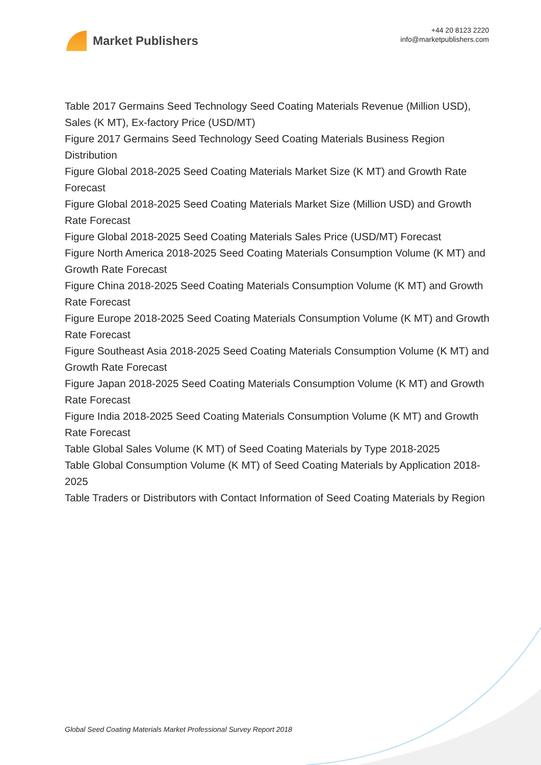Market Publishers
+44 20 8123 2220
info@marketpublishers.com
Table 2017 Germains Seed Technology Seed Coating Materials Revenue (Million USD), Sales (K MT), Ex-factory Price (USD/MT)
Figure 2017 Germains Seed Technology Seed Coating Materials Business Region Distribution
Figure Global 2018-2025 Seed Coating Materials Market Size (K MT) and Growth Rate Forecast
Figure Global 2018-2025 Seed Coating Materials Market Size (Million USD) and Growth Rate Forecast
Figure Global 2018-2025 Seed Coating Materials Sales Price (USD/MT) Forecast
Figure North America 2018-2025 Seed Coating Materials Consumption Volume (K MT) and Growth Rate Forecast
Figure China 2018-2025 Seed Coating Materials Consumption Volume (K MT) and Growth Rate Forecast
Figure Europe 2018-2025 Seed Coating Materials Consumption Volume (K MT) and Growth Rate Forecast
Figure Southeast Asia 2018-2025 Seed Coating Materials Consumption Volume (K MT) and Growth Rate Forecast
Figure Japan 2018-2025 Seed Coating Materials Consumption Volume (K MT) and Growth Rate Forecast
Figure India 2018-2025 Seed Coating Materials Consumption Volume (K MT) and Growth Rate Forecast
Table Global Sales Volume (K MT) of Seed Coating Materials by Type 2018-2025
Table Global Consumption Volume (K MT) of Seed Coating Materials by Application 2018-2025
Table Traders or Distributors with Contact Information of Seed Coating Materials by Region
Global Seed Coating Materials Market Professional Survey Report 2018